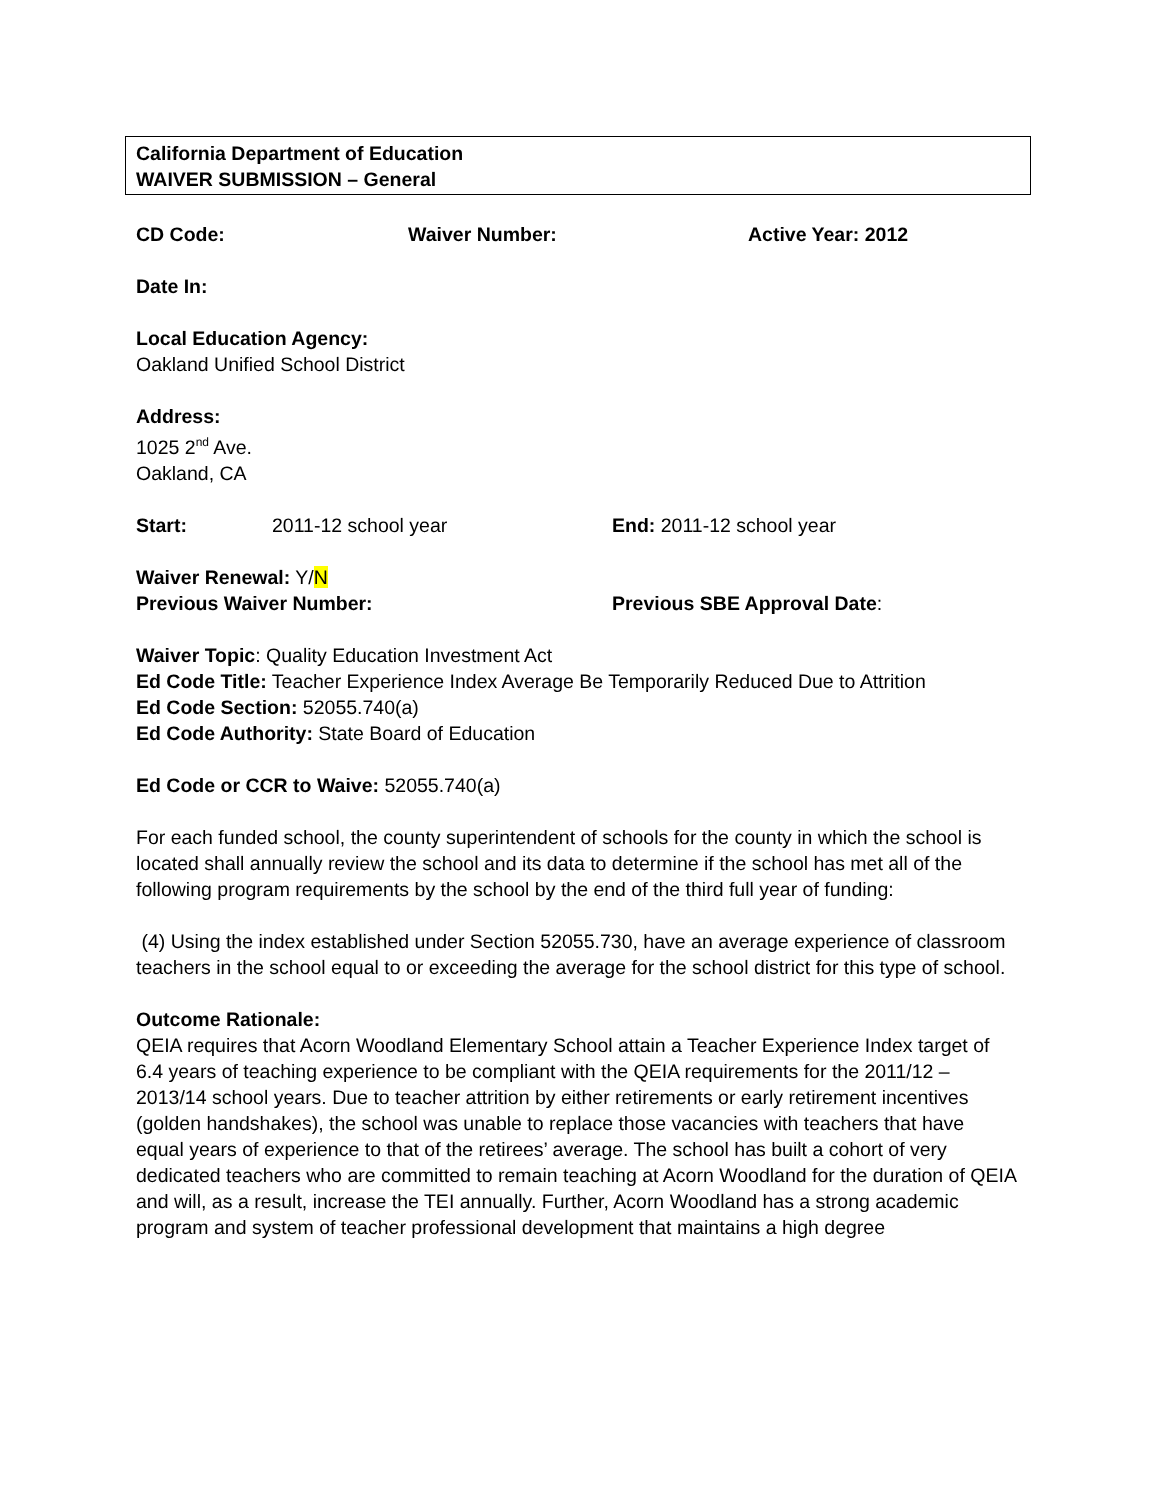California Department of Education
WAIVER SUBMISSION – General
CD Code: Waiver Number: Active Year: 2012
Date In:
Local Education Agency:
Oakland Unified School District
Address:
1025 2<sup>nd</sup> Ave.
Oakland, CA
Start: 2011-12 school year End: 2011-12 school year
Waiver Renewal: Y/N
Previous Waiver Number: Previous SBE Approval Date:
Waiver Topic: Quality Education Investment Act
Ed Code Title: Teacher Experience Index Average Be Temporarily Reduced Due to Attrition
Ed Code Section: 52055.740(a)
Ed Code Authority: State Board of Education
Ed Code or CCR to Waive: 52055.740(a)
For each funded school, the county superintendent of schools for the county in which the school is located shall annually review the school and its data to determine if the school has met all of the following program requirements by the school by the end of the third full year of funding:
(4) Using the index established under Section 52055.730, have an average experience of classroom teachers in the school equal to or exceeding the average for the school district for this type of school.
Outcome Rationale:
QEIA requires that Acorn Woodland Elementary School attain a Teacher Experience Index target of 6.4 years of teaching experience to be compliant with the QEIA requirements for the 2011/12 – 2013/14 school years. Due to teacher attrition by either retirements or early retirement incentives (golden handshakes), the school was unable to replace those vacancies with teachers that have equal years of experience to that of the retirees’ average. The school has built a cohort of very dedicated teachers who are committed to remain teaching at Acorn Woodland for the duration of QEIA and will, as a result, increase the TEI annually. Further, Acorn Woodland has a strong academic program and system of teacher professional development that maintains a high degree